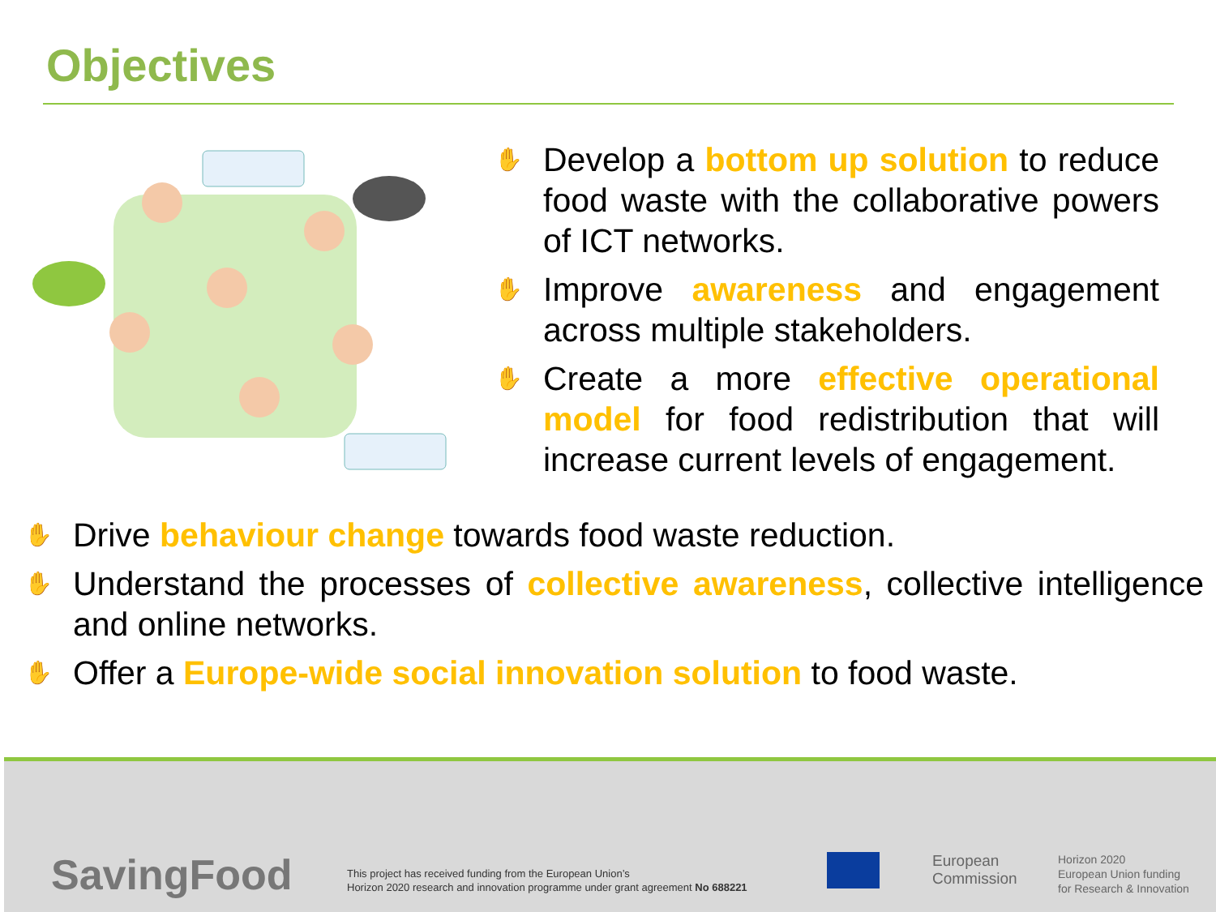Objectives
✋
Develop a bottom up solution to reduce food waste with the collaborative powers of ICT networks.
✋
Improve awareness and engagement across multiple stakeholders.
✋
Create a more effective operational model for food redistribution that will increase current levels of engagement.
✋
Drive behaviour change towards food waste reduction.
✋
Understand the processes of collective awareness, collective intelligence and online networks.
✋
Offer a Europe-wide social innovation solution to food waste.
SavingFood
This project has received funding from the European Union’s
Horizon 2020 research and innovation programme under grant agreement No 688221
European
Commission
Horizon 2020
European Union funding
for Research & Innovation